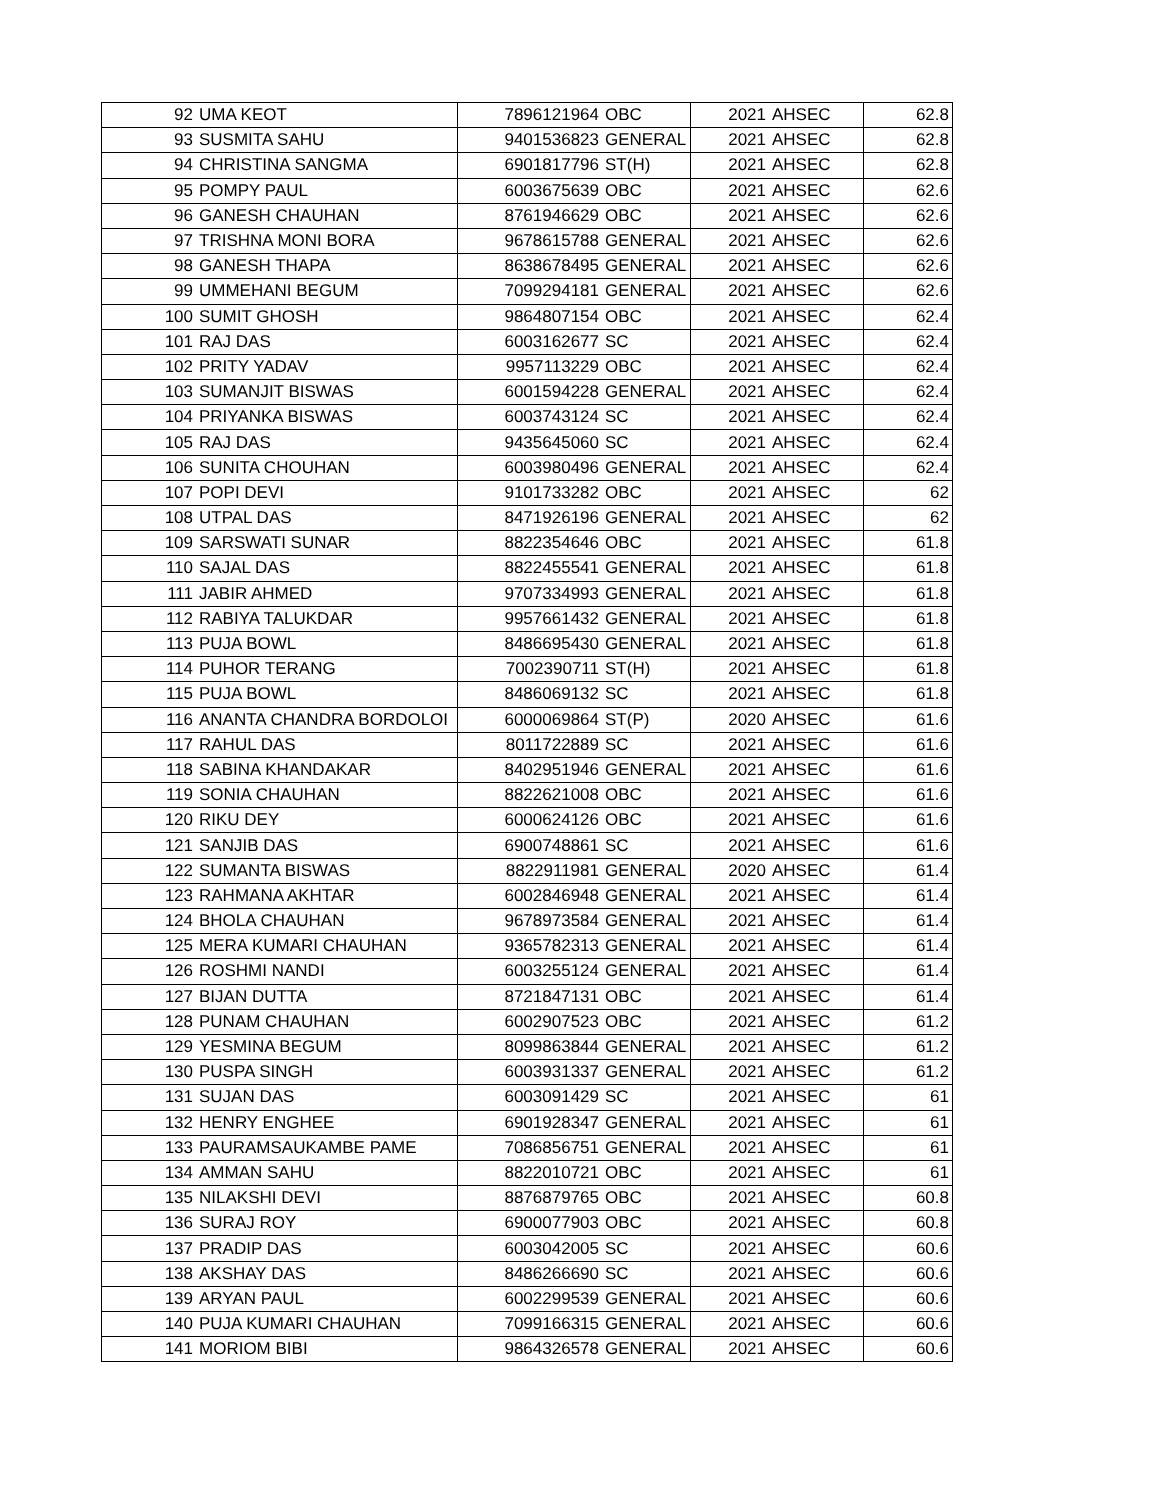| 92 | UMA KEOT | 7896121964 | OBC | 2021 | AHSEC | 62.8 |
| 93 | SUSMITA SAHU | 9401536823 | GENERAL | 2021 | AHSEC | 62.8 |
| 94 | CHRISTINA SANGMA | 6901817796 | ST(H) | 2021 | AHSEC | 62.8 |
| 95 | POMPY PAUL | 6003675639 | OBC | 2021 | AHSEC | 62.6 |
| 96 | GANESH CHAUHAN | 8761946629 | OBC | 2021 | AHSEC | 62.6 |
| 97 | TRISHNA MONI BORA | 9678615788 | GENERAL | 2021 | AHSEC | 62.6 |
| 98 | GANESH THAPA | 8638678495 | GENERAL | 2021 | AHSEC | 62.6 |
| 99 | UMMEHANI BEGUM | 7099294181 | GENERAL | 2021 | AHSEC | 62.6 |
| 100 | SUMIT GHOSH | 9864807154 | OBC | 2021 | AHSEC | 62.4 |
| 101 | RAJ DAS | 6003162677 | SC | 2021 | AHSEC | 62.4 |
| 102 | PRITY YADAV | 9957113229 | OBC | 2021 | AHSEC | 62.4 |
| 103 | SUMANJIT BISWAS | 6001594228 | GENERAL | 2021 | AHSEC | 62.4 |
| 104 | PRIYANKA BISWAS | 6003743124 | SC | 2021 | AHSEC | 62.4 |
| 105 | RAJ DAS | 9435645060 | SC | 2021 | AHSEC | 62.4 |
| 106 | SUNITA CHOUHAN | 6003980496 | GENERAL | 2021 | AHSEC | 62.4 |
| 107 | POPI DEVI | 9101733282 | OBC | 2021 | AHSEC | 62 |
| 108 | UTPAL DAS | 8471926196 | GENERAL | 2021 | AHSEC | 62 |
| 109 | SARSWATI SUNAR | 8822354646 | OBC | 2021 | AHSEC | 61.8 |
| 110 | SAJAL DAS | 8822455541 | GENERAL | 2021 | AHSEC | 61.8 |
| 111 | JABIR AHMED | 9707334993 | GENERAL | 2021 | AHSEC | 61.8 |
| 112 | RABIYA TALUKDAR | 9957661432 | GENERAL | 2021 | AHSEC | 61.8 |
| 113 | PUJA BOWL | 8486695430 | GENERAL | 2021 | AHSEC | 61.8 |
| 114 | PUHOR TERANG | 7002390711 | ST(H) | 2021 | AHSEC | 61.8 |
| 115 | PUJA BOWL | 8486069132 | SC | 2021 | AHSEC | 61.8 |
| 116 | ANANTA CHANDRA BORDOLOI | 6000069864 | ST(P) | 2020 | AHSEC | 61.6 |
| 117 | RAHUL DAS | 8011722889 | SC | 2021 | AHSEC | 61.6 |
| 118 | SABINA KHANDAKAR | 8402951946 | GENERAL | 2021 | AHSEC | 61.6 |
| 119 | SONIA CHAUHAN | 8822621008 | OBC | 2021 | AHSEC | 61.6 |
| 120 | RIKU DEY | 6000624126 | OBC | 2021 | AHSEC | 61.6 |
| 121 | SANJIB DAS | 6900748861 | SC | 2021 | AHSEC | 61.6 |
| 122 | SUMANTA BISWAS | 8822911981 | GENERAL | 2020 | AHSEC | 61.4 |
| 123 | RAHMANA AKHTAR | 6002846948 | GENERAL | 2021 | AHSEC | 61.4 |
| 124 | BHOLA CHAUHAN | 9678973584 | GENERAL | 2021 | AHSEC | 61.4 |
| 125 | MERA KUMARI CHAUHAN | 9365782313 | GENERAL | 2021 | AHSEC | 61.4 |
| 126 | ROSHMI NANDI | 6003255124 | GENERAL | 2021 | AHSEC | 61.4 |
| 127 | BIJAN DUTTA | 8721847131 | OBC | 2021 | AHSEC | 61.4 |
| 128 | PUNAM CHAUHAN | 6002907523 | OBC | 2021 | AHSEC | 61.2 |
| 129 | YESMINA BEGUM | 8099863844 | GENERAL | 2021 | AHSEC | 61.2 |
| 130 | PUSPA SINGH | 6003931337 | GENERAL | 2021 | AHSEC | 61.2 |
| 131 | SUJAN DAS | 6003091429 | SC | 2021 | AHSEC | 61 |
| 132 | HENRY ENGHEE | 6901928347 | GENERAL | 2021 | AHSEC | 61 |
| 133 | PAURAMSAUKAMBE PAME | 7086856751 | GENERAL | 2021 | AHSEC | 61 |
| 134 | AMMAN SAHU | 8822010721 | OBC | 2021 | AHSEC | 61 |
| 135 | NILAKSHI DEVI | 8876879765 | OBC | 2021 | AHSEC | 60.8 |
| 136 | SURAJ ROY | 6900077903 | OBC | 2021 | AHSEC | 60.8 |
| 137 | PRADIP DAS | 6003042005 | SC | 2021 | AHSEC | 60.6 |
| 138 | AKSHAY DAS | 8486266690 | SC | 2021 | AHSEC | 60.6 |
| 139 | ARYAN PAUL | 6002299539 | GENERAL | 2021 | AHSEC | 60.6 |
| 140 | PUJA KUMARI CHAUHAN | 7099166315 | GENERAL | 2021 | AHSEC | 60.6 |
| 141 | MORIOM BIBI | 9864326578 | GENERAL | 2021 | AHSEC | 60.6 |